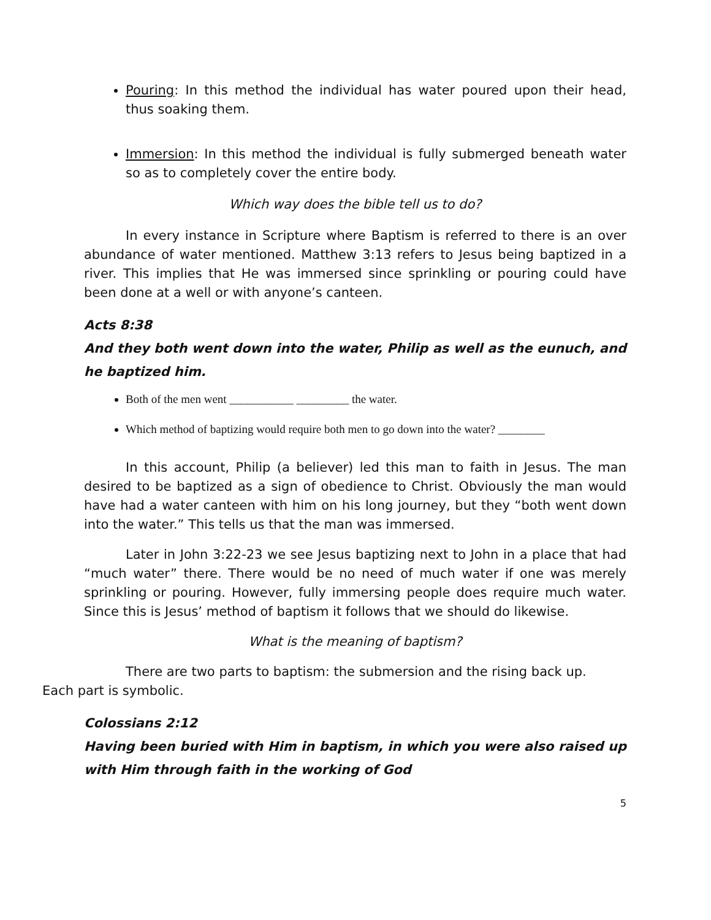Pouring: In this method the individual has water poured upon their head, thus soaking them.
Immersion: In this method the individual is fully submerged beneath water so as to completely cover the entire body.
Which way does the bible tell us to do?
In every instance in Scripture where Baptism is referred to there is an over abundance of water mentioned. Matthew 3:13 refers to Jesus being baptized in a river. This implies that He was immersed since sprinkling or pouring could have been done at a well or with anyone’s canteen.
Acts 8:38
And they both went down into the water, Philip as well as the eunuch, and he baptized him.
Both of the men went ___________ _________ the water.
Which method of baptizing would require both men to go down into the water? ________
In this account, Philip (a believer) led this man to faith in Jesus. The man desired to be baptized as a sign of obedience to Christ. Obviously the man would have had a water canteen with him on his long journey, but they “both went down into the water.” This tells us that the man was immersed.
Later in John 3:22-23 we see Jesus baptizing next to John in a place that had “much water” there. There would be no need of much water if one was merely sprinkling or pouring. However, fully immersing people does require much water. Since this is Jesus’ method of baptism it follows that we should do likewise.
What is the meaning of baptism?
There are two parts to baptism: the submersion and the rising back up.
Each part is symbolic.
Colossians 2:12
Having been buried with Him in baptism, in which you were also raised up with Him through faith in the working of God
5